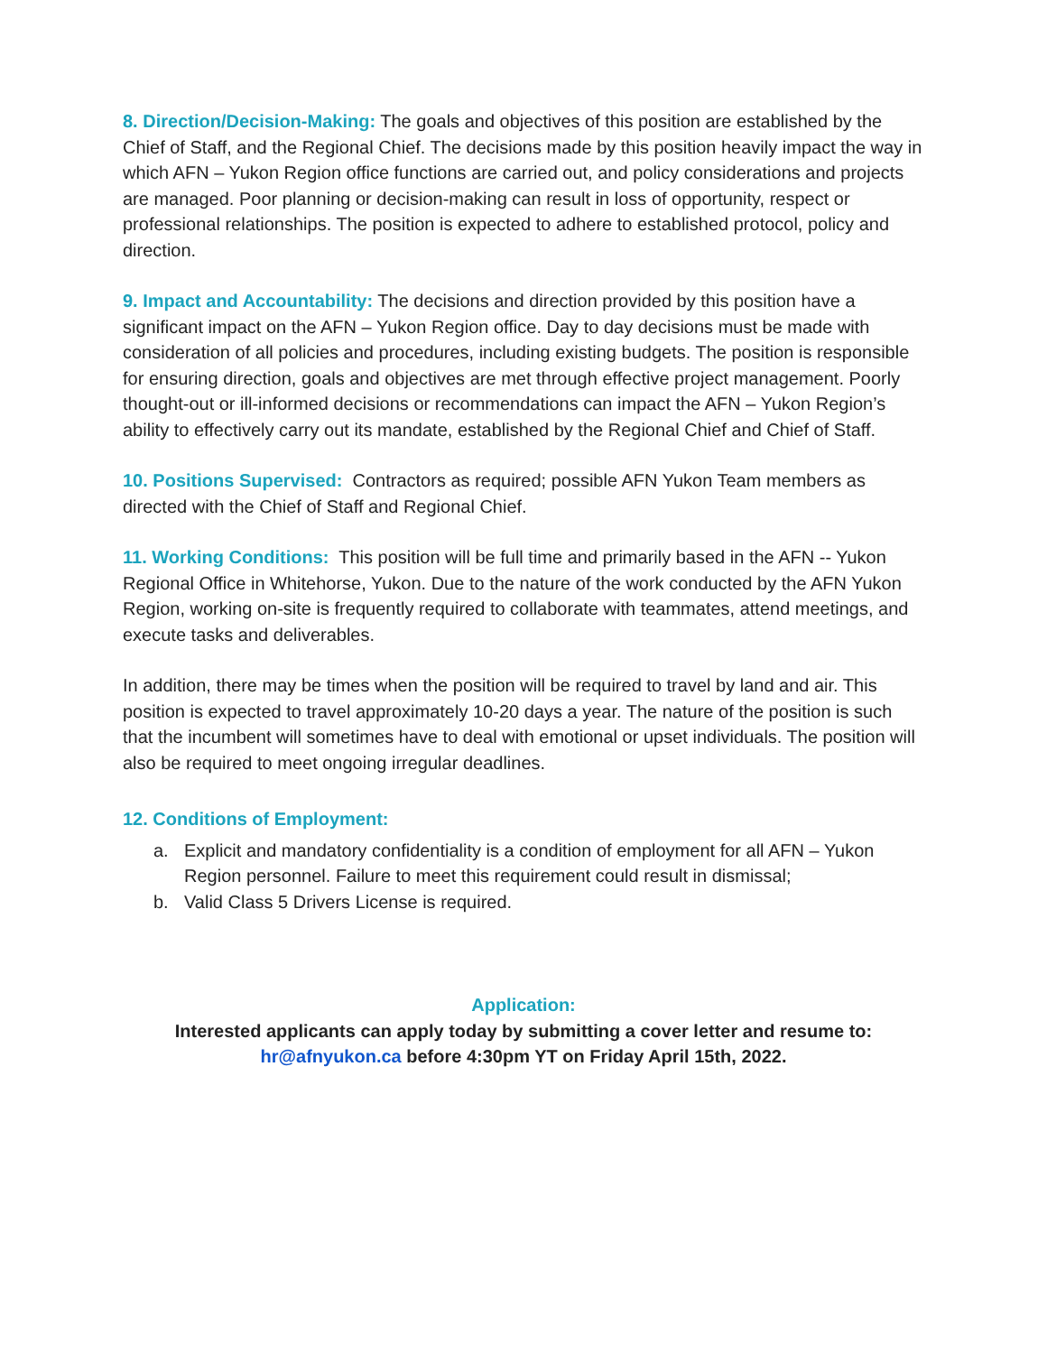8. Direction/Decision-Making: The goals and objectives of this position are established by the Chief of Staff, and the Regional Chief. The decisions made by this position heavily impact the way in which AFN – Yukon Region office functions are carried out, and policy considerations and projects are managed. Poor planning or decision-making can result in loss of opportunity, respect or professional relationships. The position is expected to adhere to established protocol, policy and direction.
9. Impact and Accountability: The decisions and direction provided by this position have a significant impact on the AFN – Yukon Region office. Day to day decisions must be made with consideration of all policies and procedures, including existing budgets. The position is responsible for ensuring direction, goals and objectives are met through effective project management. Poorly thought-out or ill-informed decisions or recommendations can impact the AFN – Yukon Region’s ability to effectively carry out its mandate, established by the Regional Chief and Chief of Staff.
10. Positions Supervised: Contractors as required; possible AFN Yukon Team members as directed with the Chief of Staff and Regional Chief.
11. Working Conditions: This position will be full time and primarily based in the AFN -- Yukon Regional Office in Whitehorse, Yukon. Due to the nature of the work conducted by the AFN Yukon Region, working on-site is frequently required to collaborate with teammates, attend meetings, and execute tasks and deliverables.
In addition, there may be times when the position will be required to travel by land and air. This position is expected to travel approximately 10-20 days a year. The nature of the position is such that the incumbent will sometimes have to deal with emotional or upset individuals. The position will also be required to meet ongoing irregular deadlines.
12. Conditions of Employment:
a. Explicit and mandatory confidentiality is a condition of employment for all AFN – Yukon Region personnel. Failure to meet this requirement could result in dismissal;
b. Valid Class 5 Drivers License is required.
Application:
Interested applicants can apply today by submitting a cover letter and resume to:
hr@afnyukon.ca before 4:30pm YT on Friday April 15th, 2022.